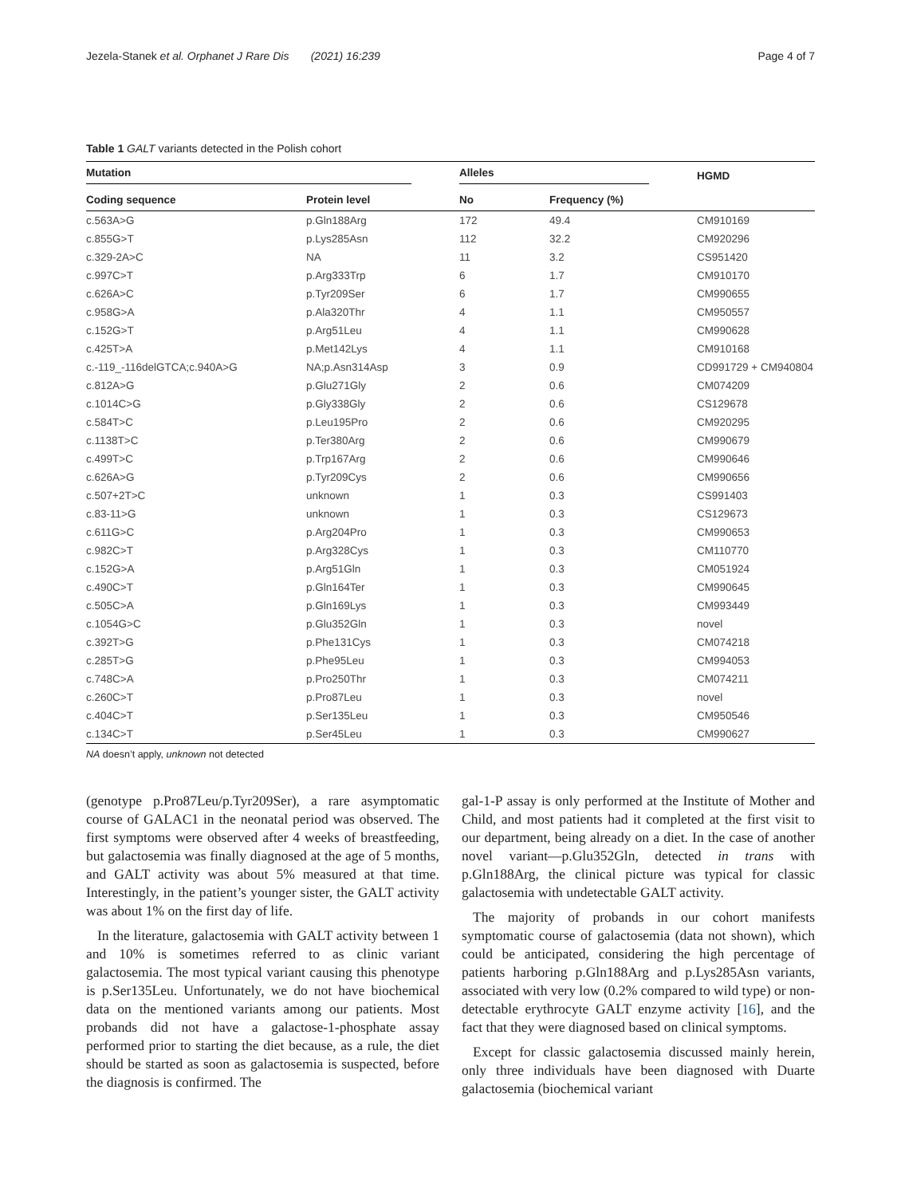Jezela-Stanek et al. Orphanet J Rare Dis (2021) 16:239 Page 4 of 7
Table 1 GALT variants detected in the Polish cohort
| Mutation | | Alleles | | HGMD |
| --- | --- | --- | --- | --- |
| Coding sequence | Protein level | No | Frequency (%) | |
| c.563A>G | p.Gln188Arg | 172 | 49.4 | CM910169 |
| c.855G>T | p.Lys285Asn | 112 | 32.2 | CM920296 |
| c.329-2A>C | NA | 11 | 3.2 | CS951420 |
| c.997C>T | p.Arg333Trp | 6 | 1.7 | CM910170 |
| c.626A>C | p.Tyr209Ser | 6 | 1.7 | CM990655 |
| c.958G>A | p.Ala320Thr | 4 | 1.1 | CM950557 |
| c.152G>T | p.Arg51Leu | 4 | 1.1 | CM990628 |
| c.425T>A | p.Met142Lys | 4 | 1.1 | CM910168 |
| c.-119_-116delGTCA;c.940A>G | NA;p.Asn314Asp | 3 | 0.9 | CD991729 + CM940804 |
| c.812A>G | p.Glu271Gly | 2 | 0.6 | CM074209 |
| c.1014C>G | p.Gly338Gly | 2 | 0.6 | CS129678 |
| c.584T>C | p.Leu195Pro | 2 | 0.6 | CM920295 |
| c.1138T>C | p.Ter380Arg | 2 | 0.6 | CM990679 |
| c.499T>C | p.Trp167Arg | 2 | 0.6 | CM990646 |
| c.626A>G | p.Tyr209Cys | 2 | 0.6 | CM990656 |
| c.507+2T>C | unknown | 1 | 0.3 | CS991403 |
| c.83-11>G | unknown | 1 | 0.3 | CS129673 |
| c.611G>C | p.Arg204Pro | 1 | 0.3 | CM990653 |
| c.982C>T | p.Arg328Cys | 1 | 0.3 | CM110770 |
| c.152G>A | p.Arg51Gln | 1 | 0.3 | CM051924 |
| c.490C>T | p.Gln164Ter | 1 | 0.3 | CM990645 |
| c.505C>A | p.Gln169Lys | 1 | 0.3 | CM993449 |
| c.1054G>C | p.Glu352Gln | 1 | 0.3 | novel |
| c.392T>G | p.Phe131Cys | 1 | 0.3 | CM074218 |
| c.285T>G | p.Phe95Leu | 1 | 0.3 | CM994053 |
| c.748C>A | p.Pro250Thr | 1 | 0.3 | CM074211 |
| c.260C>T | p.Pro87Leu | 1 | 0.3 | novel |
| c.404C>T | p.Ser135Leu | 1 | 0.3 | CM950546 |
| c.134C>T | p.Ser45Leu | 1 | 0.3 | CM990627 |
NA doesn’t apply, unknown not detected
(genotype p.Pro87Leu/p.Tyr209Ser), a rare asymptomatic course of GALAC1 in the neonatal period was observed. The first symptoms were observed after 4 weeks of breastfeeding, but galactosemia was finally diagnosed at the age of 5 months, and GALT activity was about 5% measured at that time. Interestingly, in the patient’s younger sister, the GALT activity was about 1% on the first day of life.
In the literature, galactosemia with GALT activity between 1 and 10% is sometimes referred to as clinic variant galactosemia. The most typical variant causing this phenotype is p.Ser135Leu. Unfortunately, we do not have biochemical data on the mentioned variants among our patients. Most probands did not have a galactose-1-phosphate assay performed prior to starting the diet because, as a rule, the diet should be started as soon as galactosemia is suspected, before the diagnosis is confirmed. The
gal-1-P assay is only performed at the Institute of Mother and Child, and most patients had it completed at the first visit to our department, being already on a diet. In the case of another novel variant—p.Glu352Gln, detected in trans with p.Gln188Arg, the clinical picture was typical for classic galactosemia with undetectable GALT activity.
The majority of probands in our cohort manifests symptomatic course of galactosemia (data not shown), which could be anticipated, considering the high percentage of patients harboring p.Gln188Arg and p.Lys285Asn variants, associated with very low (0.2% compared to wild type) or non-detectable erythrocyte GALT enzyme activity [16], and the fact that they were diagnosed based on clinical symptoms.
Except for classic galactosemia discussed mainly herein, only three individuals have been diagnosed with Duarte galactosemia (biochemical variant